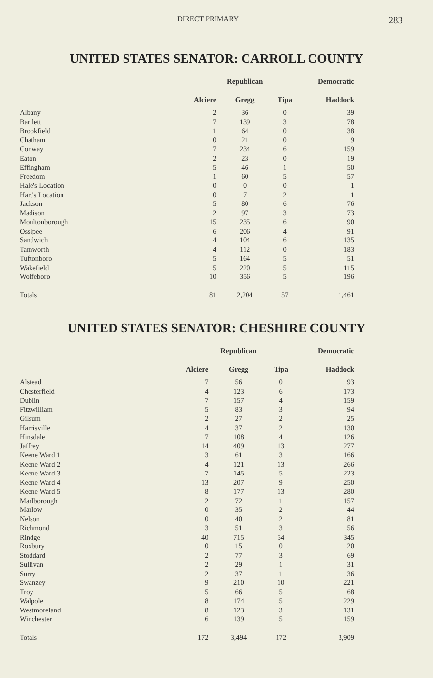DIRECT PRIMARY 283
UNITED STATES SENATOR: CARROLL COUNTY
| | | Republican | | Democratic |
| --- | --- | --- | --- | --- |
| | Alciere | Gregg | Tipa | Haddock |
| Albany | 2 | 36 | 0 | 39 |
| Bartlett | 7 | 139 | 3 | 78 |
| Brookfield | 1 | 64 | 0 | 38 |
| Chatham | 0 | 21 | 0 | 9 |
| Conway | 7 | 234 | 6 | 159 |
| Eaton | 2 | 23 | 0 | 19 |
| Effingham | 5 | 46 | 1 | 50 |
| Freedom | 1 | 60 | 5 | 57 |
| Hale's Location | 0 | 0 | 0 | 1 |
| Hart's Location | 0 | 7 | 2 | 1 |
| Jackson | 5 | 80 | 6 | 76 |
| Madison | 2 | 97 | 3 | 73 |
| Moultonborough | 15 | 235 | 6 | 90 |
| Ossipee | 6 | 206 | 4 | 91 |
| Sandwich | 4 | 104 | 6 | 135 |
| Tamworth | 4 | 112 | 0 | 183 |
| Tuftonboro | 5 | 164 | 5 | 51 |
| Wakefield | 5 | 220 | 5 | 115 |
| Wolfeboro | 10 | 356 | 5 | 196 |
| Totals | 81 | 2,204 | 57 | 1,461 |
UNITED STATES SENATOR: CHESHIRE COUNTY
| | | Republican | | Democratic |
| --- | --- | --- | --- | --- |
| | Alciere | Gregg | Tipa | Haddock |
| Alstead | 7 | 56 | 0 | 93 |
| Chesterfield | 4 | 123 | 6 | 173 |
| Dublin | 7 | 157 | 4 | 159 |
| Fitzwilliam | 5 | 83 | 3 | 94 |
| Gilsum | 2 | 27 | 2 | 25 |
| Harrisville | 4 | 37 | 2 | 130 |
| Hinsdale | 7 | 108 | 4 | 126 |
| Jaffrey | 14 | 409 | 13 | 277 |
| Keene Ward 1 | 3 | 61 | 3 | 166 |
| Keene Ward 2 | 4 | 121 | 13 | 266 |
| Keene Ward 3 | 7 | 145 | 5 | 223 |
| Keene Ward 4 | 13 | 207 | 9 | 250 |
| Keene Ward 5 | 8 | 177 | 13 | 280 |
| Marlborough | 2 | 72 | 1 | 157 |
| Marlow | 0 | 35 | 2 | 44 |
| Nelson | 0 | 40 | 2 | 81 |
| Richmond | 3 | 51 | 3 | 56 |
| Rindge | 40 | 715 | 54 | 345 |
| Roxbury | 0 | 15 | 0 | 20 |
| Stoddard | 2 | 77 | 3 | 69 |
| Sullivan | 2 | 29 | 1 | 31 |
| Surry | 2 | 37 | 1 | 36 |
| Swanzey | 9 | 210 | 10 | 221 |
| Troy | 5 | 66 | 5 | 68 |
| Walpole | 8 | 174 | 5 | 229 |
| Westmoreland | 8 | 123 | 3 | 131 |
| Winchester | 6 | 139 | 5 | 159 |
| Totals | 172 | 3,494 | 172 | 3,909 |